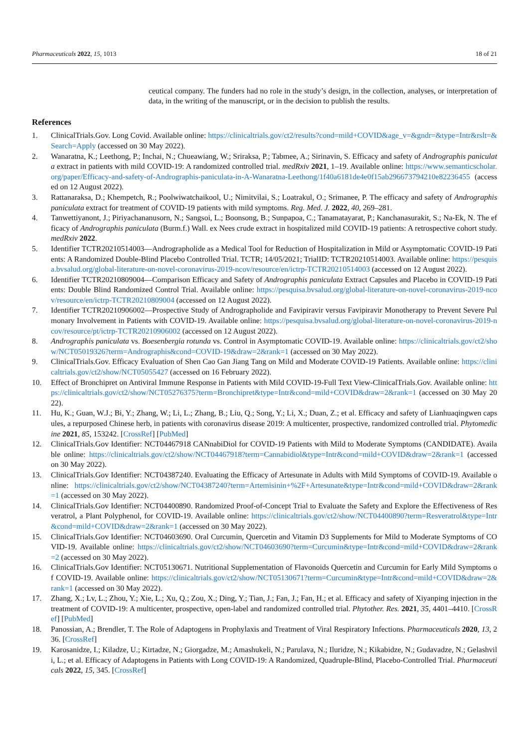Pharmaceuticals 2022, 15, 1013 18 of 21
ceutical company. The funders had no role in the study’s design, in the collection, analyses, or interpretation of data, in the writing of the manuscript, or in the decision to publish the results.
References
1. ClinicalTrials.Gov. Long Covid. Available online: https://clinicaltrials.gov/ct2/results?cond=mild+COVID&age_v=&gndr=&type=Intr&rslt=&Search=Apply (accessed on 30 May 2022).
2. Wanaratna, K.; Leethong, P.; Inchai, N.; Chueawiang, W.; Sriraksa, P.; Tabmee, A.; Sirinavin, S. Efficacy and safety of Andrographis paniculata extract in patients with mild COVID-19: A randomized controlled trial. medRxiv 2021, 1–19. Available online: https://www.semanticscholar.org/paper/Efficacy-and-safety-of-Andrographis-paniculata-in-A-Wanaratna-Leethong/1f40a6181de4e0f15ab296673794210e82236455 (accessed on 12 August 2022).
3. Rattanaraksa, D.; Khempetch, R.; Poolwiwatchaikool, U.; Nimitvilai, S.; Loatrakul, O.; Srimanee, P. The efficacy and safety of Andrographis paniculata extract for treatment of COVID-19 patients with mild symptoms. Reg. Med. J. 2022, 40, 269–281.
4. Tanwettiyanont, J.; Piriyachananusorn, N.; Sangsoi, L.; Boonsong, B.; Sunpapoa, C.; Tanamatayarat, P.; Kanchanasurakit, S.; Na-Ek, N. The efficacy of Andrographis paniculata (Burm.f.) Wall. ex Nees crude extract in hospitalized mild COVID-19 patients: A retrospective cohort study. medRxiv 2022.
5. Identifier TCTR20210514003—Andrographolide as a Medical Tool for Reduction of Hospitalization in Mild or Asymptomatic COVID-19 Patients: A Randomized Double-Blind Placebo Controlled Trial. TCTR; 14/05/2021; TrialID: TCTR20210514003. Available online: https://pesquisa.bvsalud.org/global-literature-on-novel-coronavirus-2019-ncov/resource/en/ictrp-TCTR20210514003 (accessed on 12 August 2022).
6. Identifier TCTR20210809004—Comparison Efficacy and Safety of Andrographis paniculata Extract Capsules and Placebo in COVID-19 Patients: Double Blind Randomized Control Trial. Available online: https://pesquisa.bvsalud.org/global-literature-on-novel-coronavirus-2019-ncov/resource/en/ictrp-TCTR20210809004 (accessed on 12 August 2022).
7. Identifier TCTR20210906002—Prospective Study of Andrographolide and Favipiravir versus Favipiravir Monotherapy to Prevent Severe Pulmonary Involvement in Patients with COVID-19. Available online: https://pesquisa.bvsalud.org/global-literature-on-novel-coronavirus-2019-ncov/resource/pt/ictrp-TCTR20210906002 (accessed on 12 August 2022).
8. Andrographis paniculata vs. Boesenbergia rotunda vs. Control in Asymptomatic COVID-19. Available online: https://clinicaltrials.gov/ct2/show/NCT05019326?term=Andrographis&cond=COVID-19&draw=2&rank=1 (accessed on 30 May 2022).
9. ClinicalTrials.Gov. Efficacy Evaluation of Shen Cao Gan Jiang Tang on Mild and Moderate COVID-19 Patients. Available online: https://clinicaltrials.gov/ct2/show/NCT05055427 (accessed on 16 February 2022).
10. Effect of Bronchipret on Antiviral Immune Response in Patients with Mild COVID-19-Full Text View-ClinicalTrials.Gov. Available online: https://clinicaltrials.gov/ct2/show/NCT05276375?term=Bronchipret&type=Intr&cond=mild+COVID&draw=2&rank=1 (accessed on 30 May 2022).
11. Hu, K.; Guan, W.J.; Bi, Y.; Zhang, W.; Li, L.; Zhang, B.; Liu, Q.; Song, Y.; Li, X.; Duan, Z.; et al. Efficacy and safety of Lianhuaqingwen capsules, a repurposed Chinese herb, in patients with coronavirus disease 2019: A multicenter, prospective, randomized controlled trial. Phytomedicine 2021, 85, 153242. [CrossRef] [PubMed]
12. ClinicalTrials.Gov Identifier: NCT04467918 CANnabiDiol for COVID-19 Patients with Mild to Moderate Symptoms (CANDIDATE). Available online: https://clinicaltrials.gov/ct2/show/NCT04467918?term=Cannabidiol&type=Intr&cond=mild+COVID&draw=2&rank=1 (accessed on 30 May 2022).
13. ClinicalTrials.Gov Identifier: NCT04387240. Evaluating the Efficacy of Artesunate in Adults with Mild Symptoms of COVID-19. Available online: https://clinicaltrials.gov/ct2/show/NCT04387240?term=Artemisinin+%2F+Artesunate&type=Intr&cond=mild+COVID&draw=2&rank=1 (accessed on 30 May 2022).
14. ClinicalTrials.Gov Identifier: NCT04400890. Randomized Proof-of-Concept Trial to Evaluate the Safety and Explore the Effectiveness of Resveratrol, a Plant Polyphenol, for COVID-19. Available online: https://clinicaltrials.gov/ct2/show/NCT04400890?term=Resveratrol&type=Intr&cond=mild+COVID&draw=2&rank=1 (accessed on 30 May 2022).
15. ClinicalTrials.Gov Identifier: NCT04603690. Oral Curcumin, Quercetin and Vitamin D3 Supplements for Mild to Moderate Symptoms of COVID-19. Available online: https://clinicaltrials.gov/ct2/show/NCT04603690?term=Curcumin&type=Intr&cond=mild+COVID&draw=2&rank=2 (accessed on 30 May 2022).
16. ClinicalTrials.Gov Identifier: NCT05130671. Nutritional Supplementation of Flavonoids Quercetin and Curcumin for Early Mild Symptoms of COVID-19. Available online: https://clinicaltrials.gov/ct2/show/NCT05130671?term=Curcumin&type=Intr&cond=mild+COVID&draw=2&rank=1 (accessed on 30 May 2022).
17. Zhang, X.; Lv, L.; Zhou, Y.; Xie, L.; Xu, Q.; Zou, X.; Ding, Y.; Tian, J.; Fan, J.; Fan, H.; et al. Efficacy and safety of Xiyanping injection in the treatment of COVID-19: A multicenter, prospective, open-label and randomized controlled trial. Phytother. Res. 2021, 35, 4401–4410. [CrossRef] [PubMed]
18. Panossian, A.; Brendler, T. The Role of Adaptogens in Prophylaxis and Treatment of Viral Respiratory Infections. Pharmaceuticals 2020, 13, 236. [CrossRef]
19. Karosanidze, I.; Kiladze, U.; Kirtadze, N.; Giorgadze, M.; Amashukeli, N.; Parulava, N.; Iluridze, N.; Kikabidze, N.; Gudavadze, N.; Gelashvili, L.; et al. Efficacy of Adaptogens in Patients with Long COVID-19: A Randomized, Quadruple-Blind, Placebo-Controlled Trial. Pharmaceuticals 2022, 15, 345. [CrossRef]